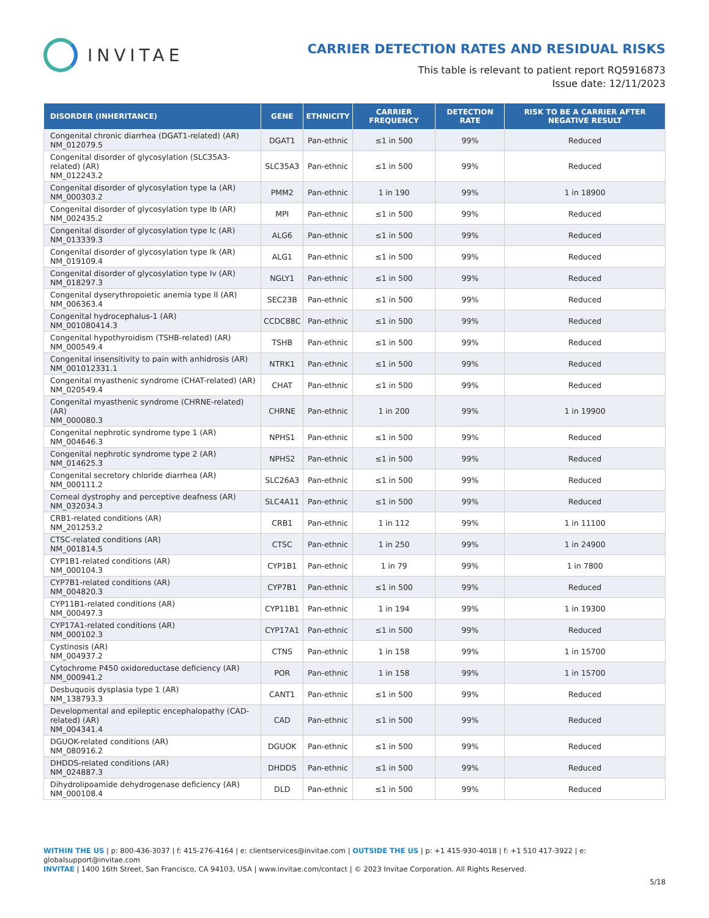INVITAE
CARRIER DETECTION RATES AND RESIDUAL RISKS
This table is relevant to patient report RQ5916873
Issue date: 12/11/2023
| DISORDER (INHERITANCE) | GENE | ETHNICITY | CARRIER FREQUENCY | DETECTION RATE | RISK TO BE A CARRIER AFTER NEGATIVE RESULT |
| --- | --- | --- | --- | --- | --- |
| Congenital chronic diarrhea (DGAT1-related) (AR) NM_012079.5 | DGAT1 | Pan-ethnic | ≤1 in 500 | 99% | Reduced |
| Congenital disorder of glycosylation (SLC35A3-related) (AR) NM_012243.2 | SLC35A3 | Pan-ethnic | ≤1 in 500 | 99% | Reduced |
| Congenital disorder of glycosylation type Ia (AR) NM_000303.2 | PMM2 | Pan-ethnic | 1 in 190 | 99% | 1 in 18900 |
| Congenital disorder of glycosylation type Ib (AR) NM_002435.2 | MPI | Pan-ethnic | ≤1 in 500 | 99% | Reduced |
| Congenital disorder of glycosylation type Ic (AR) NM_013339.3 | ALG6 | Pan-ethnic | ≤1 in 500 | 99% | Reduced |
| Congenital disorder of glycosylation type Ik (AR) NM_019109.4 | ALG1 | Pan-ethnic | ≤1 in 500 | 99% | Reduced |
| Congenital disorder of glycosylation type Iv (AR) NM_018297.3 | NGLY1 | Pan-ethnic | ≤1 in 500 | 99% | Reduced |
| Congenital dyserythropoietic anemia type II (AR) NM_006363.4 | SEC23B | Pan-ethnic | ≤1 in 500 | 99% | Reduced |
| Congenital hydrocephalus-1 (AR) NM_001080414.3 | CCDC88C | Pan-ethnic | ≤1 in 500 | 99% | Reduced |
| Congenital hypothyroidism (TSHB-related) (AR) NM_000549.4 | TSHB | Pan-ethnic | ≤1 in 500 | 99% | Reduced |
| Congenital insensitivity to pain with anhidrosis (AR) NM_001012331.1 | NTRK1 | Pan-ethnic | ≤1 in 500 | 99% | Reduced |
| Congenital myasthenic syndrome (CHAT-related) (AR) NM_020549.4 | CHAT | Pan-ethnic | ≤1 in 500 | 99% | Reduced |
| Congenital myasthenic syndrome (CHRNE-related) (AR) NM_000080.3 | CHRNE | Pan-ethnic | 1 in 200 | 99% | 1 in 19900 |
| Congenital nephrotic syndrome type 1 (AR) NM_004646.3 | NPHS1 | Pan-ethnic | ≤1 in 500 | 99% | Reduced |
| Congenital nephrotic syndrome type 2 (AR) NM_014625.3 | NPHS2 | Pan-ethnic | ≤1 in 500 | 99% | Reduced |
| Congenital secretory chloride diarrhea (AR) NM_000111.2 | SLC26A3 | Pan-ethnic | ≤1 in 500 | 99% | Reduced |
| Corneal dystrophy and perceptive deafness (AR) NM_032034.3 | SLC4A11 | Pan-ethnic | ≤1 in 500 | 99% | Reduced |
| CRB1-related conditions (AR) NM_201253.2 | CRB1 | Pan-ethnic | 1 in 112 | 99% | 1 in 11100 |
| CTSC-related conditions (AR) NM_001814.5 | CTSC | Pan-ethnic | 1 in 250 | 99% | 1 in 24900 |
| CYP1B1-related conditions (AR) NM_000104.3 | CYP1B1 | Pan-ethnic | 1 in 79 | 99% | 1 in 7800 |
| CYP7B1-related conditions (AR) NM_004820.3 | CYP7B1 | Pan-ethnic | ≤1 in 500 | 99% | Reduced |
| CYP11B1-related conditions (AR) NM_000497.3 | CYP11B1 | Pan-ethnic | 1 in 194 | 99% | 1 in 19300 |
| CYP17A1-related conditions (AR) NM_000102.3 | CYP17A1 | Pan-ethnic | ≤1 in 500 | 99% | Reduced |
| Cystinosis (AR) NM_004937.2 | CTNS | Pan-ethnic | 1 in 158 | 99% | 1 in 15700 |
| Cytochrome P450 oxidoreductase deficiency (AR) NM_000941.2 | POR | Pan-ethnic | 1 in 158 | 99% | 1 in 15700 |
| Desbuquois dysplasia type 1 (AR) NM_138793.3 | CANT1 | Pan-ethnic | ≤1 in 500 | 99% | Reduced |
| Developmental and epileptic encephalopathy (CAD-related) (AR) NM_004341.4 | CAD | Pan-ethnic | ≤1 in 500 | 99% | Reduced |
| DGUOK-related conditions (AR) NM_080916.2 | DGUOK | Pan-ethnic | ≤1 in 500 | 99% | Reduced |
| DHDDS-related conditions (AR) NM_024887.3 | DHDDS | Pan-ethnic | ≤1 in 500 | 99% | Reduced |
| Dihydrolipoamide dehydrogenase deficiency (AR) NM_000108.4 | DLD | Pan-ethnic | ≤1 in 500 | 99% | Reduced |
WITHIN THE US | p: 800-436-3037 | f: 415-276-4164 | e: clientservices@invitae.com | OUTSIDE THE US | p: +1 415-930-4018 | f: +1 510 417-3922 | e: globalsupport@invitae.com
INVITAE | 1400 16th Street, San Francisco, CA 94103, USA | www.invitae.com/contact | © 2023 Invitae Corporation. All Rights Reserved.
5/18